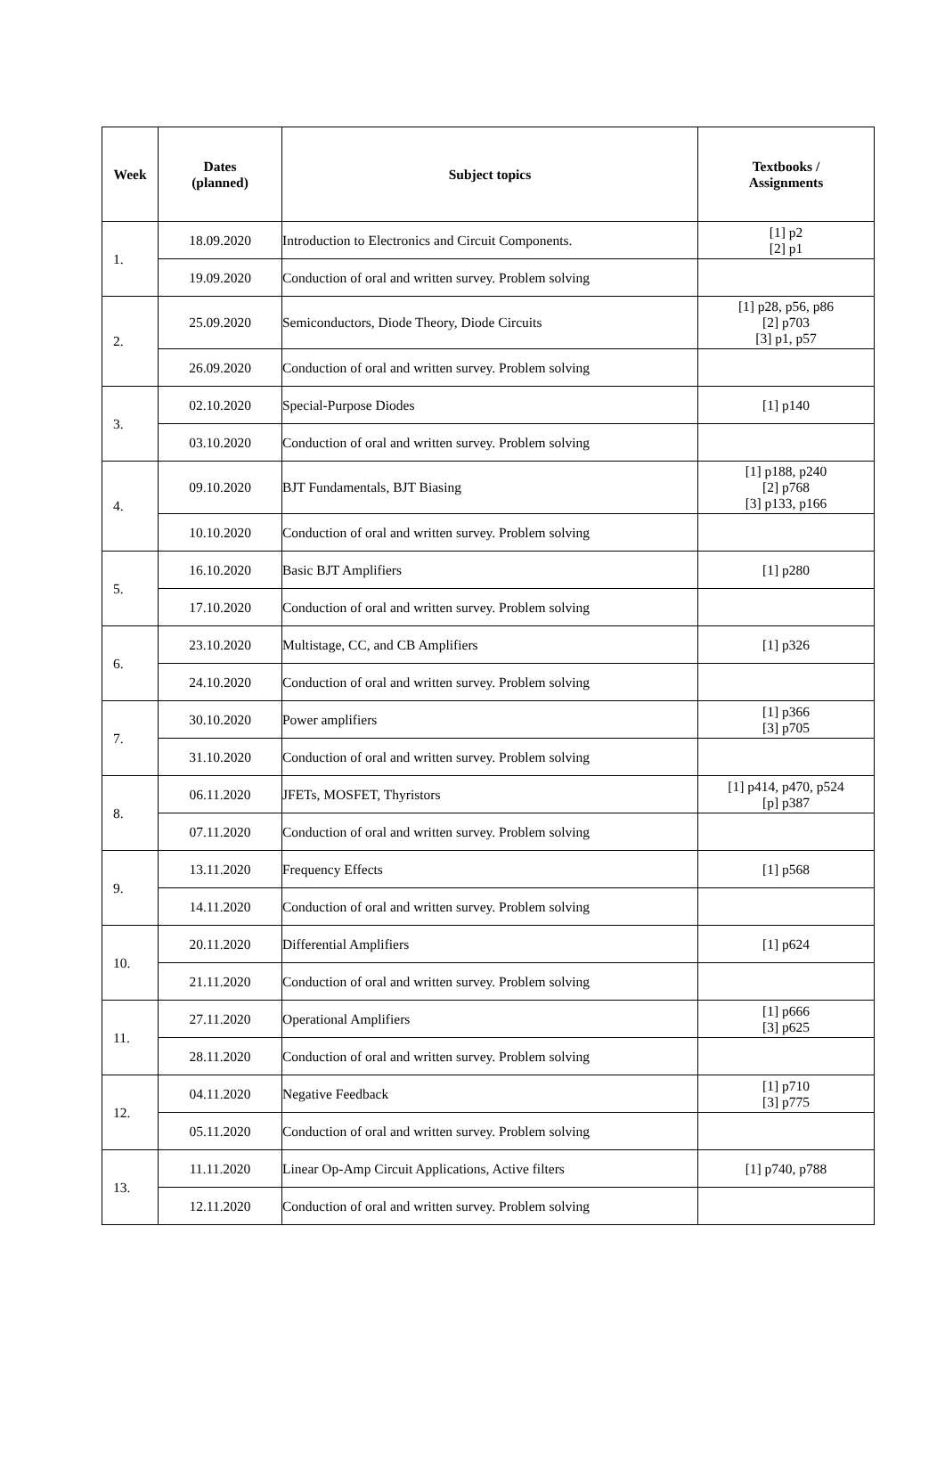| Week | Dates (planned) | Subject topics | Textbooks / Assignments |
| --- | --- | --- | --- |
| 1. | 18.09.2020 | Introduction to Electronics and Circuit Components. | [1] p2 [2] p1 |
| | 19.09.2020 | Conduction of oral and written survey. Problem solving | |
| 2. | 25.09.2020 | Semiconductors, Diode Theory, Diode Circuits | [1] p28, p56, p86 [2] p703 [3] p1, p57 |
| | 26.09.2020 | Conduction of oral and written survey. Problem solving | |
| 3. | 02.10.2020 | Special-Purpose Diodes | [1] p140 |
| | 03.10.2020 | Conduction of oral and written survey. Problem solving | |
| 4. | 09.10.2020 | BJT Fundamentals, BJT Biasing | [1] p188, p240 [2] p768 [3] p133, p166 |
| | 10.10.2020 | Conduction of oral and written survey. Problem solving | |
| 5. | 16.10.2020 | Basic BJT Amplifiers | [1] p280 |
| | 17.10.2020 | Conduction of oral and written survey. Problem solving | |
| 6. | 23.10.2020 | Multistage, CC, and CB Amplifiers | [1] p326 |
| | 24.10.2020 | Conduction of oral and written survey. Problem solving | |
| 7. | 30.10.2020 | Power amplifiers | [1] p366 [3] p705 |
| | 31.10.2020 | Conduction of oral and written survey. Problem solving | |
| 8. | 06.11.2020 | JFETs, MOSFET, Thyristors | [1] p414, p470, p524 [p] p387 |
| | 07.11.2020 | Conduction of oral and written survey. Problem solving | |
| 9. | 13.11.2020 | Frequency Effects | [1] p568 |
| | 14.11.2020 | Conduction of oral and written survey. Problem solving | |
| 10. | 20.11.2020 | Differential Amplifiers | [1] p624 |
| | 21.11.2020 | Conduction of oral and written survey. Problem solving | |
| 11. | 27.11.2020 | Operational Amplifiers | [1] p666 [3] p625 |
| | 28.11.2020 | Conduction of oral and written survey. Problem solving | |
| 12. | 04.11.2020 | Negative Feedback | [1] p710 [3] p775 |
| | 05.11.2020 | Conduction of oral and written survey. Problem solving | |
| 13. | 11.11.2020 | Linear Op-Amp Circuit Applications, Active filters | [1] p740, p788 |
| | 12.11.2020 | Conduction of oral and written survey. Problem solving | |